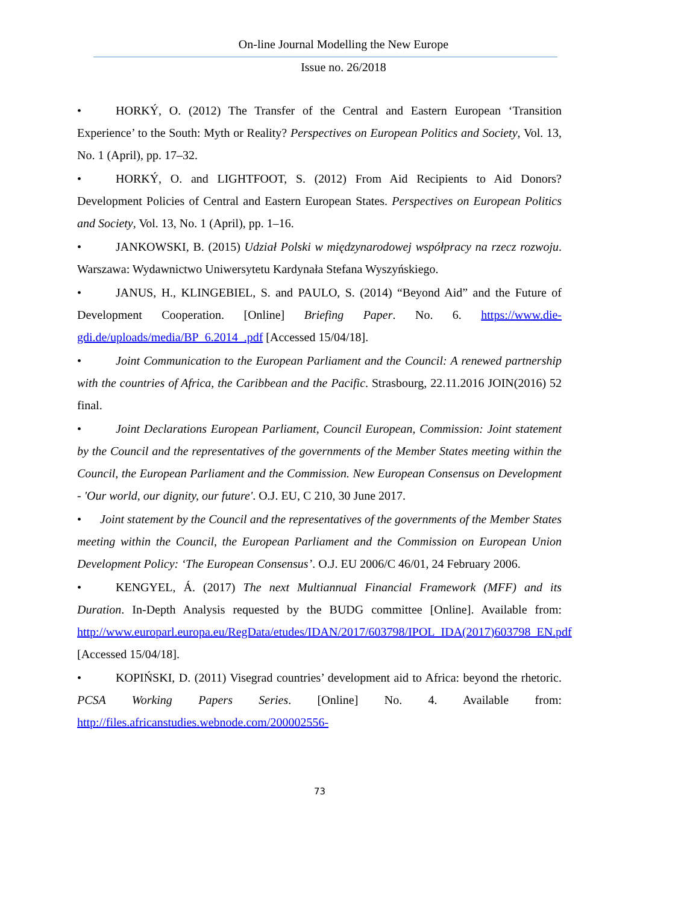On-line Journal Modelling the New Europe
Issue no. 26/2018
• HORKÝ, O. (2012) The Transfer of the Central and Eastern European ‘Transition Experience’ to the South: Myth or Reality? Perspectives on European Politics and Society, Vol. 13, No. 1 (April), pp. 17–32.
• HORKÝ, O. and LIGHTFOOT, S. (2012) From Aid Recipients to Aid Donors? Development Policies of Central and Eastern European States. Perspectives on European Politics and Society, Vol. 13, No. 1 (April), pp. 1–16.
• JANKOWSKI, B. (2015) Udział Polski w międzynarodowej współpracy na rzecz rozwoju. Warszawa: Wydawnictwo Uniwersytetu Kardynała Stefana Wyszyńskiego.
• JANUS, H., KLINGEBIEL, S. and PAULO, S. (2014) “Beyond Aid” and the Future of Development Cooperation. [Online] Briefing Paper. No. 6. https://www.die-gdi.de/uploads/media/BP_6.2014_.pdf [Accessed 15/04/18].
• Joint Communication to the European Parliament and the Council: A renewed partnership with the countries of Africa, the Caribbean and the Pacific. Strasbourg, 22.11.2016 JOIN(2016) 52 final.
• Joint Declarations European Parliament, Council European, Commission: Joint statement by the Council and the representatives of the governments of the Member States meeting within the Council, the European Parliament and the Commission. New European Consensus on Development - 'Our world, our dignity, our future'. O.J. EU, C 210, 30 June 2017.
• Joint statement by the Council and the representatives of the governments of the Member States meeting within the Council, the European Parliament and the Commission on European Union Development Policy: ‘The European Consensus’. O.J. EU 2006/C 46/01, 24 February 2006.
• KENGYEL, Á. (2017) The next Multiannual Financial Framework (MFF) and its Duration. In-Depth Analysis requested by the BUDG committee [Online]. Available from: http://www.europarl.europa.eu/RegData/etudes/IDAN/2017/603798/IPOL_IDA(2017)603798_EN.pdf [Accessed 15/04/18].
• KOPIŃSKI, D. (2011) Visegrad countries’ development aid to Africa: beyond the rhetoric. PCSA Working Papers Series. [Online] No. 4. Available from: http://files.africanstudies.webnode.com/200002556-
73